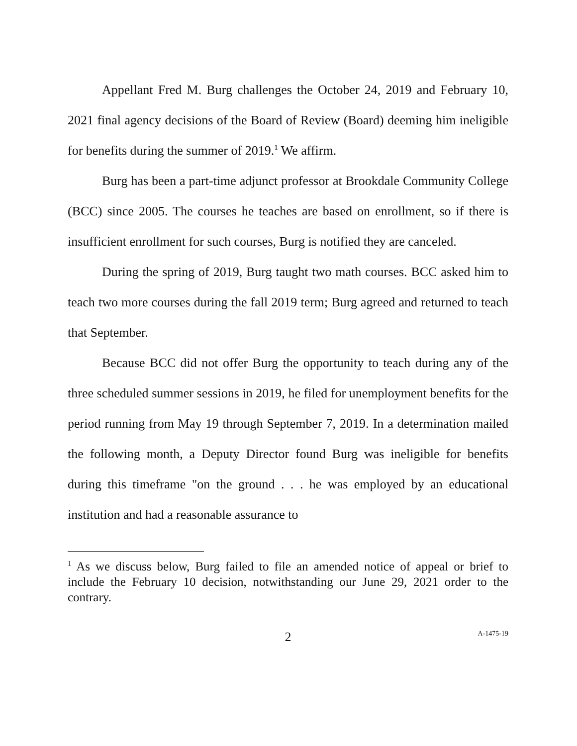Appellant Fred M. Burg challenges the October 24, 2019 and February 10, 2021 final agency decisions of the Board of Review (Board) deeming him ineligible for benefits during the summer of 2019.<sup>1</sup> We affirm.
Burg has been a part-time adjunct professor at Brookdale Community College (BCC) since 2005. The courses he teaches are based on enrollment, so if there is insufficient enrollment for such courses, Burg is notified they are canceled.
During the spring of 2019, Burg taught two math courses. BCC asked him to teach two more courses during the fall 2019 term; Burg agreed and returned to teach that September.
Because BCC did not offer Burg the opportunity to teach during any of the three scheduled summer sessions in 2019, he filed for unemployment benefits for the period running from May 19 through September 7, 2019. In a determination mailed the following month, a Deputy Director found Burg was ineligible for benefits during this timeframe "on the ground . . . he was employed by an educational institution and had a reasonable assurance to
<sup>1</sup> As we discuss below, Burg failed to file an amended notice of appeal or brief to include the February 10 decision, notwithstanding our June 29, 2021 order to the contrary.
2 A-1475-19